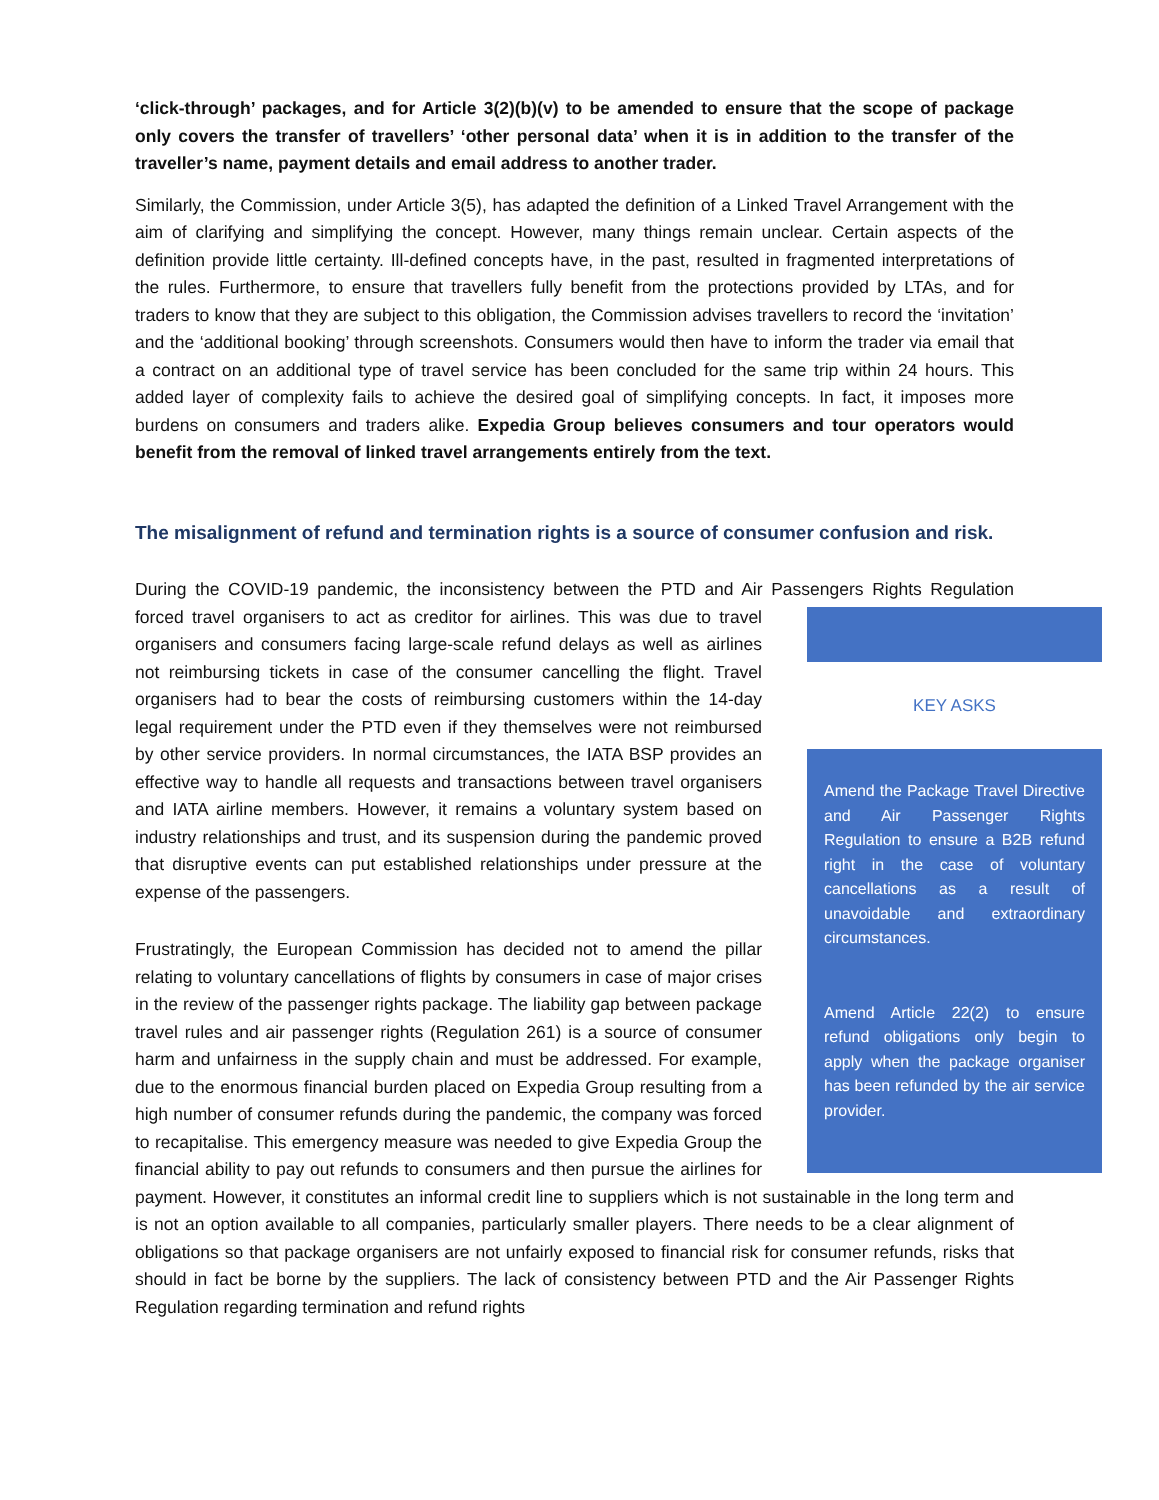‘click-through’ packages, and for Article 3(2)(b)(v) to be amended to ensure that the scope of package only covers the transfer of travellers’ ‘other personal data’ when it is in addition to the transfer of the traveller’s name, payment details and email address to another trader.
Similarly, the Commission, under Article 3(5), has adapted the definition of a Linked Travel Arrangement with the aim of clarifying and simplifying the concept. However, many things remain unclear. Certain aspects of the definition provide little certainty. Ill-defined concepts have, in the past, resulted in fragmented interpretations of the rules. Furthermore, to ensure that travellers fully benefit from the protections provided by LTAs, and for traders to know that they are subject to this obligation, the Commission advises travellers to record the ‘invitation’ and the ‘additional booking’ through screenshots. Consumers would then have to inform the trader via email that a contract on an additional type of travel service has been concluded for the same trip within 24 hours. This added layer of complexity fails to achieve the desired goal of simplifying concepts. In fact, it imposes more burdens on consumers and traders alike. Expedia Group believes consumers and tour operators would benefit from the removal of linked travel arrangements entirely from the text.
The misalignment of refund and termination rights is a source of consumer confusion and risk.
During the COVID-19 pandemic, the inconsistency between the PTD and Air Passengers Rights Regulation KEY ASKS
Amend the Package Travel Directive and Air Passenger Rights Regulation to ensure a B2B refund right in the case of voluntary cancellations as a result of unavoidable and extraordinary circumstances.
Amend Article 22(2) to ensure refund obligations only begin to apply when the package organiser has been refunded by the air service provider. forced travel organisers to act as creditor for airlines. This was due to travel organisers and consumers facing large-scale refund delays as well as airlines not reimbursing tickets in case of the consumer cancelling the flight. Travel organisers had to bear the costs of reimbursing customers within the 14-day legal requirement under the PTD even if they themselves were not reimbursed by other service providers. In normal circumstances, the IATA BSP provides an effective way to handle all requests and transactions between travel organisers and IATA airline members. However, it remains a voluntary system based on industry relationships and trust, and its suspension during the pandemic proved that disruptive events can put established relationships under pressure at the expense of the passengers.
Frustratingly, the European Commission has decided not to amend the pillar relating to voluntary cancellations of flights by consumers in case of major crises in the review of the passenger rights package. The liability gap between package travel rules and air passenger rights (Regulation 261) is a source of consumer harm and unfairness in the supply chain and must be addressed. For example, due to the enormous financial burden placed on Expedia Group resulting from a high number of consumer refunds during the pandemic, the company was forced to recapitalise. This emergency measure was needed to give Expedia Group the financial ability to pay out refunds to consumers and then pursue the airlines for payment. However, it constitutes an informal credit line to suppliers which is not sustainable in the long term and is not an option available to all companies, particularly smaller players. There needs to be a clear alignment of obligations so that package organisers are not unfairly exposed to financial risk for consumer refunds, risks that should in fact be borne by the suppliers. The lack of consistency between PTD and the Air Passenger Rights Regulation regarding termination and refund rights